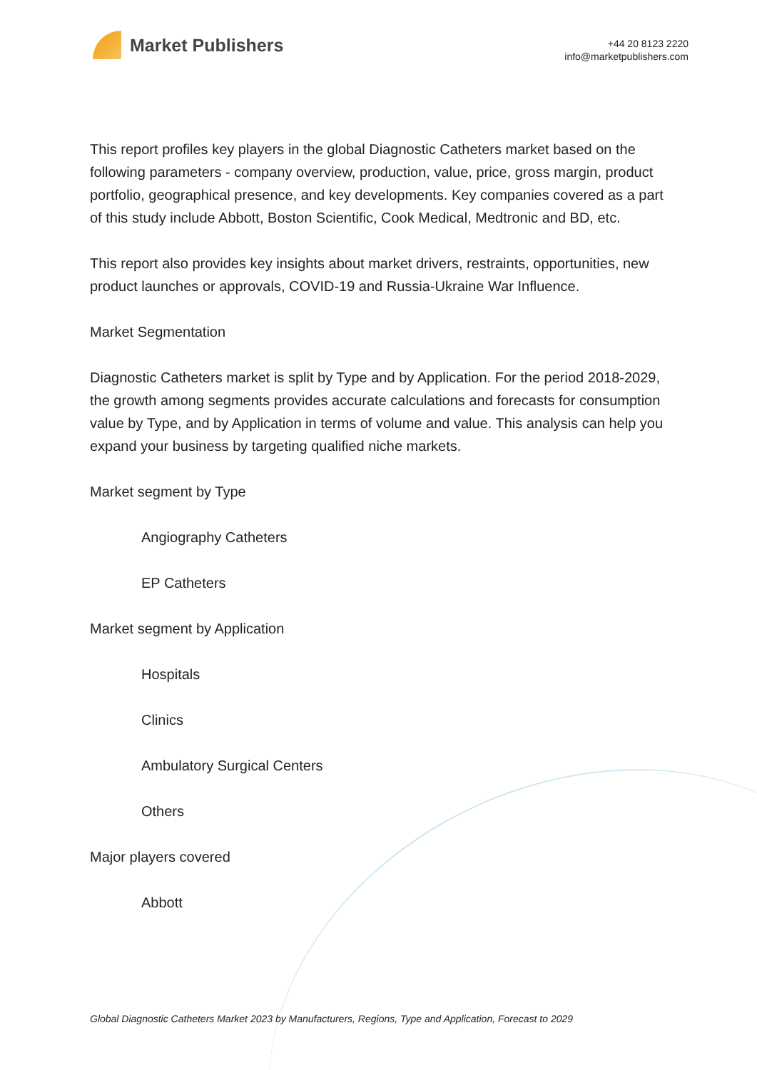Market Publishers
+44 20 8123 2220
info@marketpublishers.com
This report profiles key players in the global Diagnostic Catheters market based on the following parameters - company overview, production, value, price, gross margin, product portfolio, geographical presence, and key developments. Key companies covered as a part of this study include Abbott, Boston Scientific, Cook Medical, Medtronic and BD, etc.
This report also provides key insights about market drivers, restraints, opportunities, new product launches or approvals, COVID-19 and Russia-Ukraine War Influence.
Market Segmentation
Diagnostic Catheters market is split by Type and by Application. For the period 2018-2029, the growth among segments provides accurate calculations and forecasts for consumption value by Type, and by Application in terms of volume and value. This analysis can help you expand your business by targeting qualified niche markets.
Market segment by Type
Angiography Catheters
EP Catheters
Market segment by Application
Hospitals
Clinics
Ambulatory Surgical Centers
Others
Major players covered
Abbott
Global Diagnostic Catheters Market 2023 by Manufacturers, Regions, Type and Application, Forecast to 2029